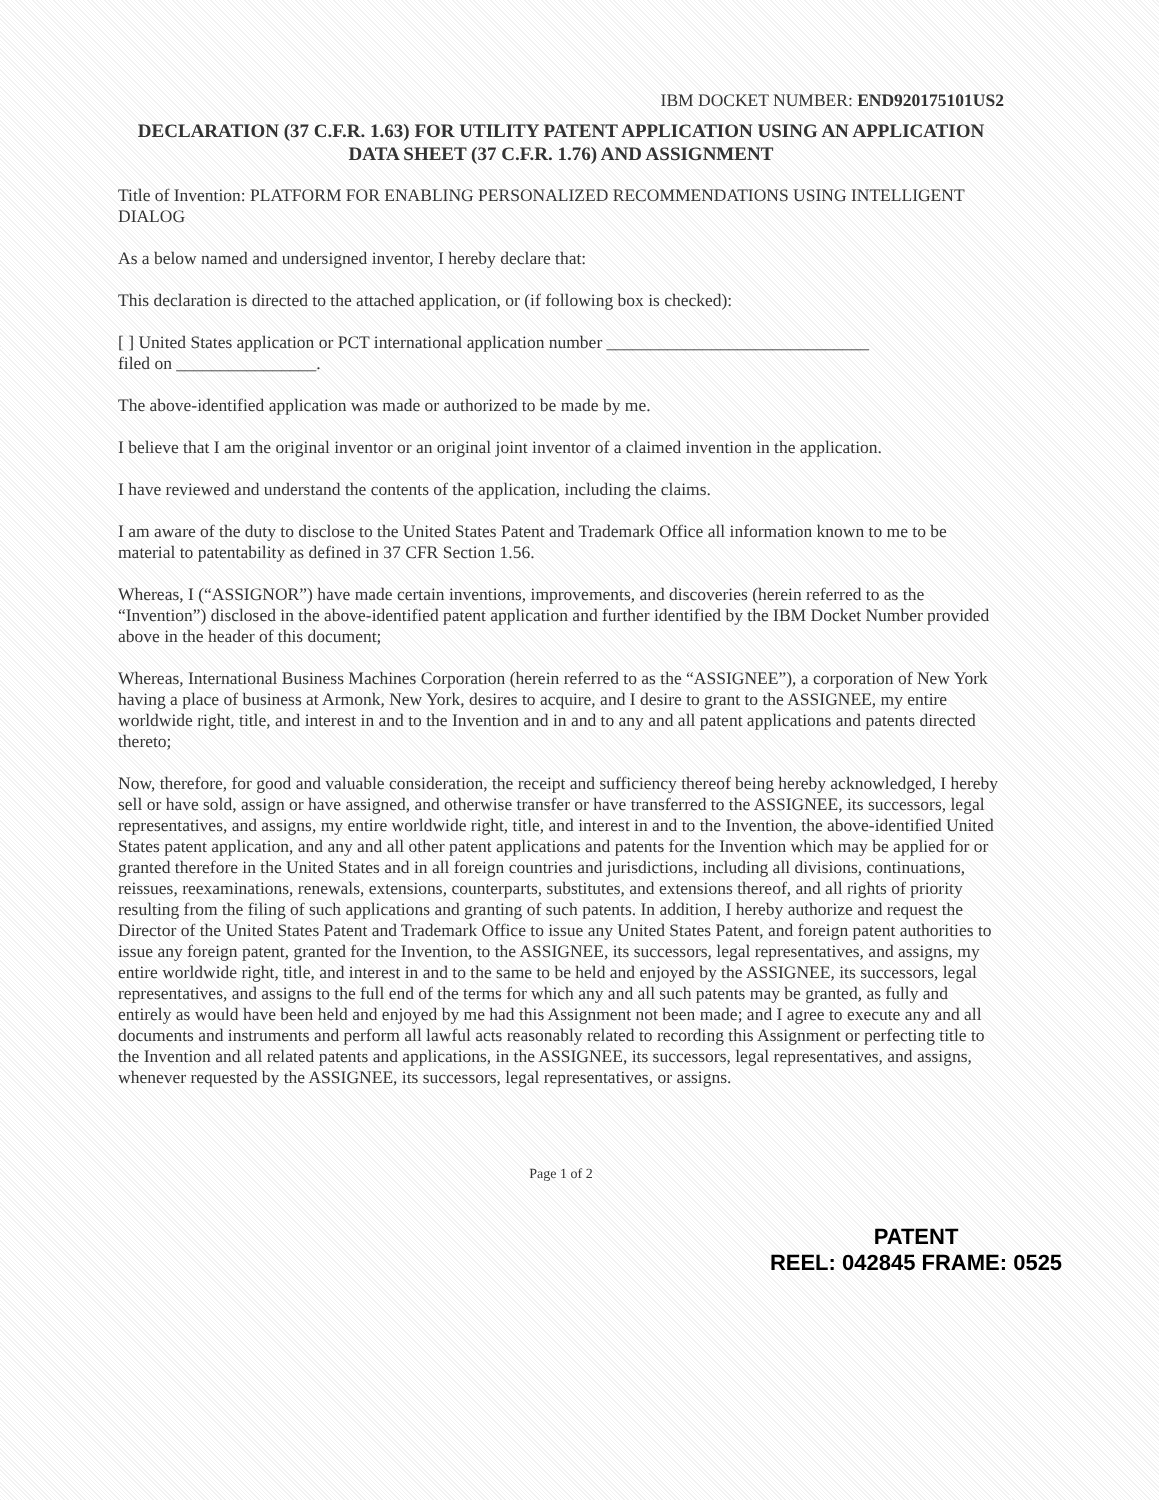IBM DOCKET NUMBER: END920175101US2
DECLARATION (37 C.F.R. 1.63) FOR UTILITY PATENT APPLICATION USING AN APPLICATION DATA SHEET (37 C.F.R. 1.76) AND ASSIGNMENT
Title of Invention: PLATFORM FOR ENABLING PERSONALIZED RECOMMENDATIONS USING INTELLIGENT DIALOG
As a below named and undersigned inventor, I hereby declare that:
This declaration is directed to the attached application, or (if following box is checked):
[ ] United States application or PCT international application number ______________________________
filed on ________________.
The above-identified application was made or authorized to be made by me.
I believe that I am the original inventor or an original joint inventor of a claimed invention in the application.
I have reviewed and understand the contents of the application, including the claims.
I am aware of the duty to disclose to the United States Patent and Trademark Office all information known to me to be material to patentability as defined in 37 CFR Section 1.56.
Whereas, I (“ASSIGNOR”) have made certain inventions, improvements, and discoveries (herein referred to as the “Invention”) disclosed in the above-identified patent application and further identified by the IBM Docket Number provided above in the header of this document;
Whereas, International Business Machines Corporation (herein referred to as the “ASSIGNEE”), a corporation of New York having a place of business at Armonk, New York, desires to acquire, and I desire to grant to the ASSIGNEE, my entire worldwide right, title, and interest in and to the Invention and in and to any and all patent applications and patents directed thereto;
Now, therefore, for good and valuable consideration, the receipt and sufficiency thereof being hereby acknowledged, I hereby sell or have sold, assign or have assigned, and otherwise transfer or have transferred to the ASSIGNEE, its successors, legal representatives, and assigns, my entire worldwide right, title, and interest in and to the Invention, the above-identified United States patent application, and any and all other patent applications and patents for the Invention which may be applied for or granted therefore in the United States and in all foreign countries and jurisdictions, including all divisions, continuations, reissues, reexaminations, renewals, extensions, counterparts, substitutes, and extensions thereof, and all rights of priority resulting from the filing of such applications and granting of such patents. In addition, I hereby authorize and request the Director of the United States Patent and Trademark Office to issue any United States Patent, and foreign patent authorities to issue any foreign patent, granted for the Invention, to the ASSIGNEE, its successors, legal representatives, and assigns, my entire worldwide right, title, and interest in and to the same to be held and enjoyed by the ASSIGNEE, its successors, legal representatives, and assigns to the full end of the terms for which any and all such patents may be granted, as fully and entirely as would have been held and enjoyed by me had this Assignment not been made; and I agree to execute any and all documents and instruments and perform all lawful acts reasonably related to recording this Assignment or perfecting title to the Invention and all related patents and applications, in the ASSIGNEE, its successors, legal representatives, and assigns, whenever requested by the ASSIGNEE, its successors, legal representatives, or assigns.
Page 1 of 2
PATENT
REEL: 042845 FRAME: 0525